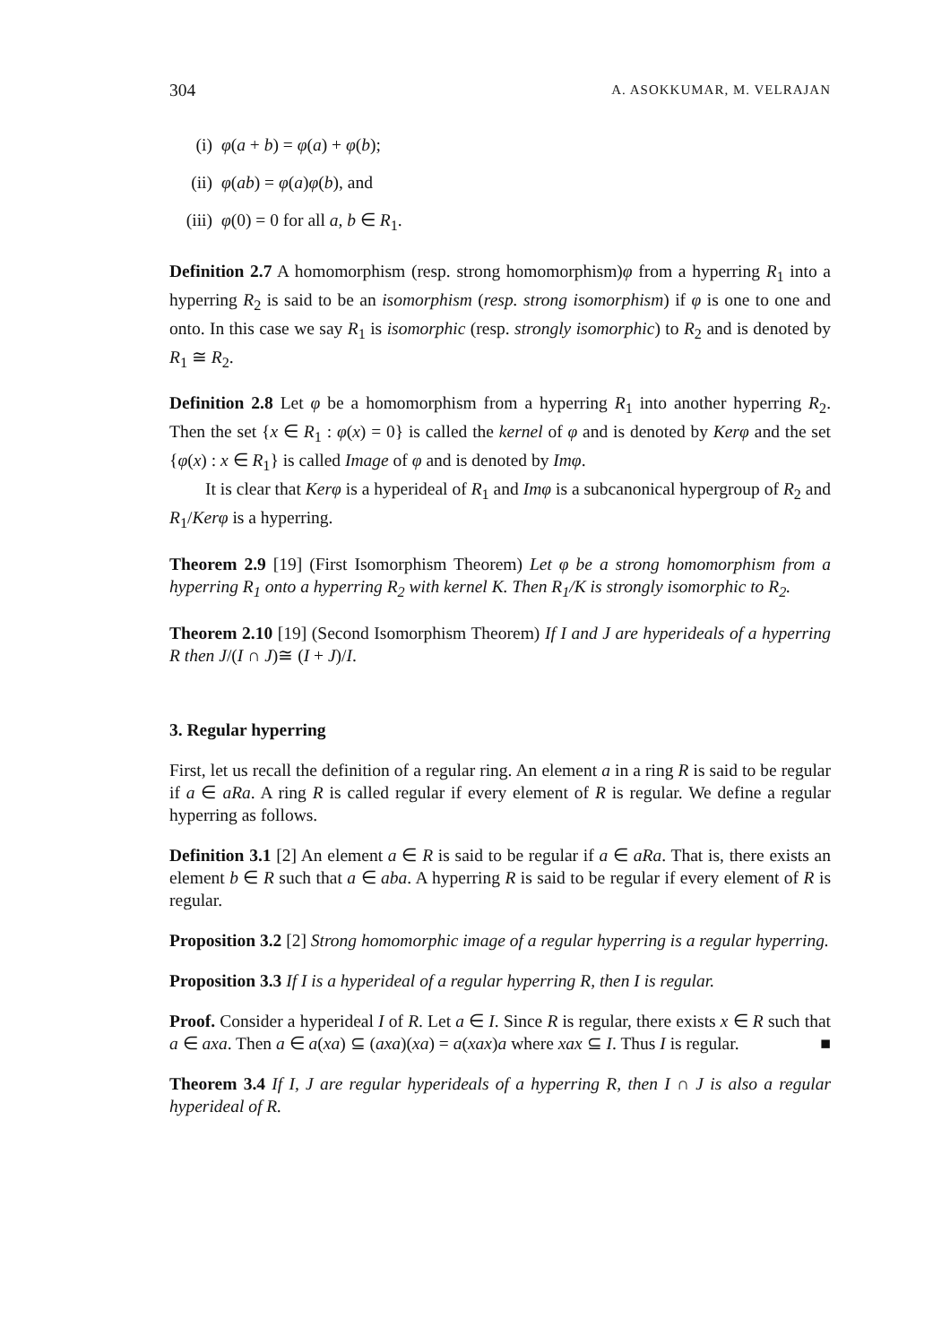304 A. ASOKKUMAR, M. VELRAJAN
(i) φ(a + b) = φ(a) + φ(b);
(ii) φ(ab) = φ(a)φ(b), and
(iii) φ(0) = 0 for all a, b ∈ R<sub>1</sub>.
Definition 2.7 A homomorphism (resp. strong homomorphism)φ from a hyperring R<sub>1</sub> into a hyperring R<sub>2</sub> is said to be an isomorphism (resp. strong isomorphism) if φ is one to one and onto. In this case we say R<sub>1</sub> is isomorphic (resp. strongly isomorphic) to R<sub>2</sub> and is denoted by R<sub>1</sub> ≅ R<sub>2</sub>.
Definition 2.8 Let φ be a homomorphism from a hyperring R<sub>1</sub> into another hyperring R<sub>2</sub>. Then the set {x ∈ R<sub>1</sub> : φ(x) = 0} is called the kernel of φ and is denoted by Kerφ and the set {φ(x) : x ∈ R<sub>1</sub>} is called Image of φ and is denoted by Imφ.
It is clear that Kerφ is a hyperideal of R<sub>1</sub> and Imφ is a subcanonical hypergroup of R<sub>2</sub> and R<sub>1</sub>/Kerφ is a hyperring.
Theorem 2.9 [19] (First Isomorphism Theorem) Let φ be a strong homomorphism from a hyperring R<sub>1</sub> onto a hyperring R<sub>2</sub> with kernel K. Then R<sub>1</sub>/K is strongly isomorphic to R<sub>2</sub>.
Theorem 2.10 [19] (Second Isomorphism Theorem) If I and J are hyperideals of a hyperring R then J/(I ∩ J)≅ (I + J)/I.
3. Regular hyperring
First, let us recall the definition of a regular ring. An element a in a ring R is said to be regular if a ∈ aRa. A ring R is called regular if every element of R is regular. We define a regular hyperring as follows.
Definition 3.1 [2] An element a ∈ R is said to be regular if a ∈ aRa. That is, there exists an element b ∈ R such that a ∈ aba. A hyperring R is said to be regular if every element of R is regular.
Proposition 3.2 [2] Strong homomorphic image of a regular hyperring is a regular hyperring.
Proposition 3.3 If I is a hyperideal of a regular hyperring R, then I is regular.
Proof. Consider a hyperideal I of R. Let a ∈ I. Since R is regular, there exists x ∈ R such that a ∈ axa. Then a ∈ a(xa) ⊆ (axa)(xa) = a(xax)a where xax ⊆ I. Thus I is regular. ■
Theorem 3.4 If I, J are regular hyperideals of a hyperring R, then I ∩ J is also a regular hyperideal of R.